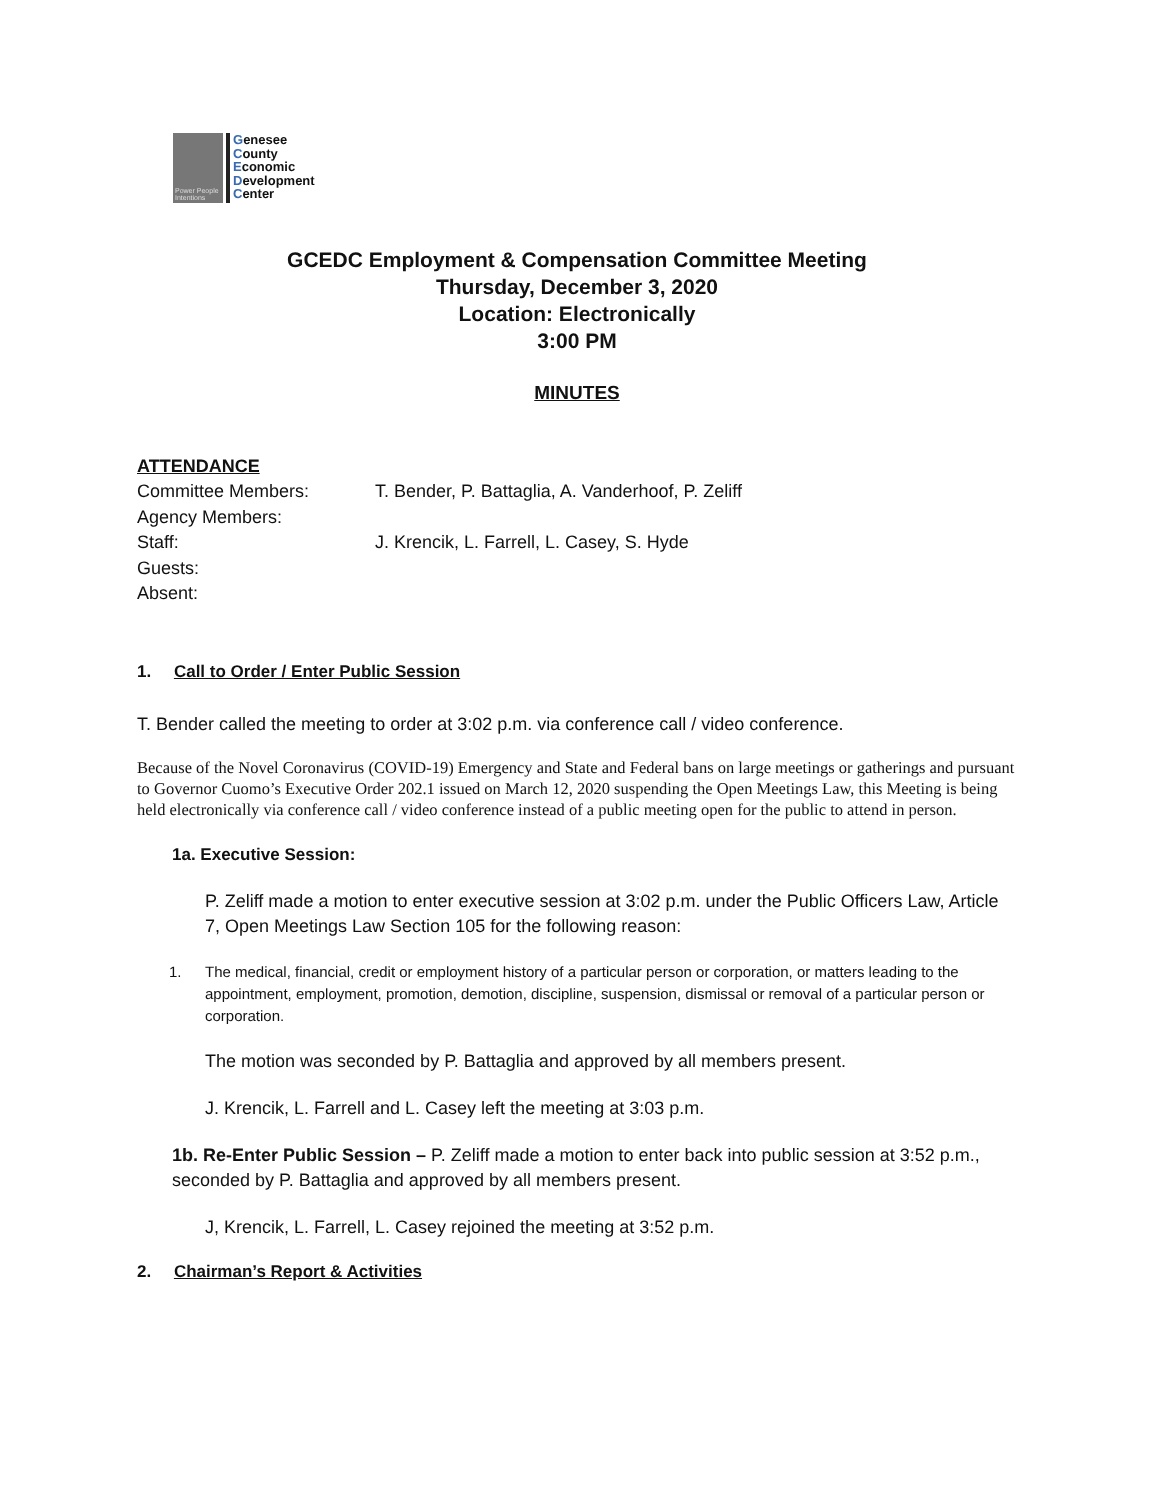Power People Intentions
Genesee
County
Economic
Development
Center
GCEDC Employment & Compensation Committee Meeting
Thursday, December 3, 2020
Location: Electronically
3:00 PM
MINUTES
ATTENDANCE
Committee Members: T. Bender, P. Battaglia, A. Vanderhoof, P. Zeliff
Agency Members:
Staff: J. Krencik, L. Farrell, L. Casey, S. Hyde
Guests:
Absent:
1. Call to Order / Enter Public Session
T. Bender called the meeting to order at 3:02 p.m. via conference call / video conference.
Because of the Novel Coronavirus (COVID-19) Emergency and State and Federal bans on large meetings or gatherings and pursuant to Governor Cuomo’s Executive Order 202.1 issued on March 12, 2020 suspending the Open Meetings Law, this Meeting is being held electronically via conference call / video conference instead of a public meeting open for the public to attend in person.
1a. Executive Session:
P. Zeliff made a motion to enter executive session at 3:02 p.m. under the Public Officers Law, Article 7, Open Meetings Law Section 105 for the following reason:
1. The medical, financial, credit or employment history of a particular person or corporation, or matters leading to the appointment, employment, promotion, demotion, discipline, suspension, dismissal or removal of a particular person or corporation.
The motion was seconded by P. Battaglia and approved by all members present.
J. Krencik, L. Farrell and L. Casey left the meeting at 3:03 p.m.
1b. Re-Enter Public Session – P. Zeliff made a motion to enter back into public session at 3:52 p.m., seconded by P. Battaglia and approved by all members present.
J, Krencik, L. Farrell, L. Casey rejoined the meeting at 3:52 p.m.
2. Chairman’s Report & Activities